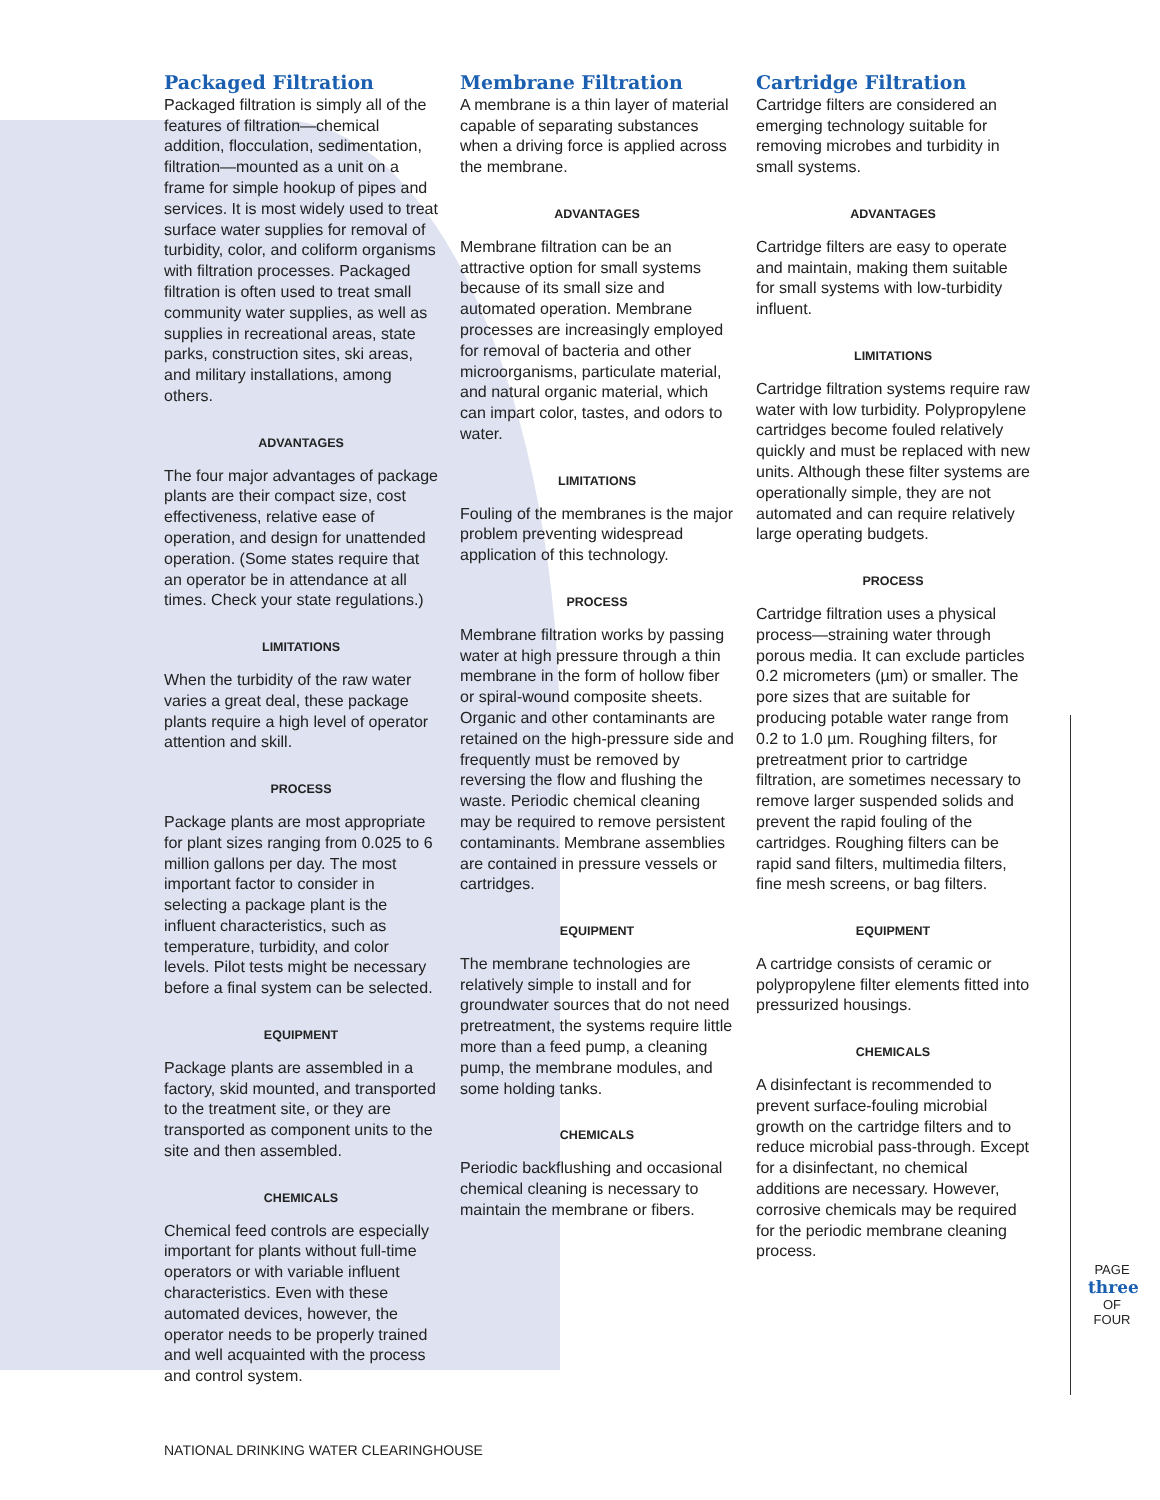Packaged Filtration
Packaged filtration is simply all of the features of filtration—chemical addition, flocculation, sedimentation, filtration—mounted as a unit on a frame for simple hookup of pipes and services. It is most widely used to treat surface water supplies for removal of turbidity, color, and coliform organisms with filtration processes. Packaged filtration is often used to treat small community water supplies, as well as supplies in recreational areas, state parks, construction sites, ski areas, and military installations, among others.
ADVANTAGES
The four major advantages of package plants are their compact size, cost effectiveness, relative ease of operation, and design for unattended operation. (Some states require that an operator be in attendance at all times. Check your state regulations.)
LIMITATIONS
When the turbidity of the raw water varies a great deal, these package plants require a high level of operator attention and skill.
PROCESS
Package plants are most appropriate for plant sizes ranging from 0.025 to 6 million gallons per day. The most important factor to consider in selecting a package plant is the influent characteristics, such as temperature, turbidity, and color levels. Pilot tests might be necessary before a final system can be selected.
EQUIPMENT
Package plants are assembled in a factory, skid mounted, and transported to the treatment site, or they are transported as component units to the site and then assembled.
CHEMICALS
Chemical feed controls are especially important for plants without full-time operators or with variable influent characteristics. Even with these automated devices, however, the operator needs to be properly trained and well acquainted with the process and control system.
Membrane Filtration
A membrane is a thin layer of material capable of separating substances when a driving force is applied across the membrane.
ADVANTAGES
Membrane filtration can be an attractive option for small systems because of its small size and automated operation. Membrane processes are increasingly employed for removal of bacteria and other microorganisms, particulate material, and natural organic material, which can impart color, tastes, and odors to water.
LIMITATIONS
Fouling of the membranes is the major problem preventing widespread application of this technology.
PROCESS
Membrane filtration works by passing water at high pressure through a thin membrane in the form of hollow fiber or spiral-wound composite sheets. Organic and other contaminants are retained on the high-pressure side and frequently must be removed by reversing the flow and flushing the waste. Periodic chemical cleaning may be required to remove persistent contaminants. Membrane assemblies are contained in pressure vessels or cartridges.
EQUIPMENT
The membrane technologies are relatively simple to install and for groundwater sources that do not need pretreatment, the systems require little more than a feed pump, a cleaning pump, the membrane modules, and some holding tanks.
CHEMICALS
Periodic backflushing and occasional chemical cleaning is necessary to maintain the membrane or fibers.
Cartridge Filtration
Cartridge filters are considered an emerging technology suitable for removing microbes and turbidity in small systems.
ADVANTAGES
Cartridge filters are easy to operate and maintain, making them suitable for small systems with low-turbidity influent.
LIMITATIONS
Cartridge filtration systems require raw water with low turbidity. Polypropylene cartridges become fouled relatively quickly and must be replaced with new units. Although these filter systems are operationally simple, they are not automated and can require relatively large operating budgets.
PROCESS
Cartridge filtration uses a physical process—straining water through porous media. It can exclude particles 0.2 micrometers (µm) or smaller. The pore sizes that are suitable for producing potable water range from 0.2 to 1.0 µm. Roughing filters, for pretreatment prior to cartridge filtration, are sometimes necessary to remove larger suspended solids and prevent the rapid fouling of the cartridges. Roughing filters can be rapid sand filters, multimedia filters, fine mesh screens, or bag filters.
EQUIPMENT
A cartridge consists of ceramic or polypropylene filter elements fitted into pressurized housings.
CHEMICALS
A disinfectant is recommended to prevent surface-fouling microbial growth on the cartridge filters and to reduce microbial pass-through. Except for a disinfectant, no chemical additions are necessary. However, corrosive chemicals may be required for the periodic membrane cleaning process.
PAGE
three
OF FOUR
NATIONAL DRINKING WATER CLEARINGHOUSE